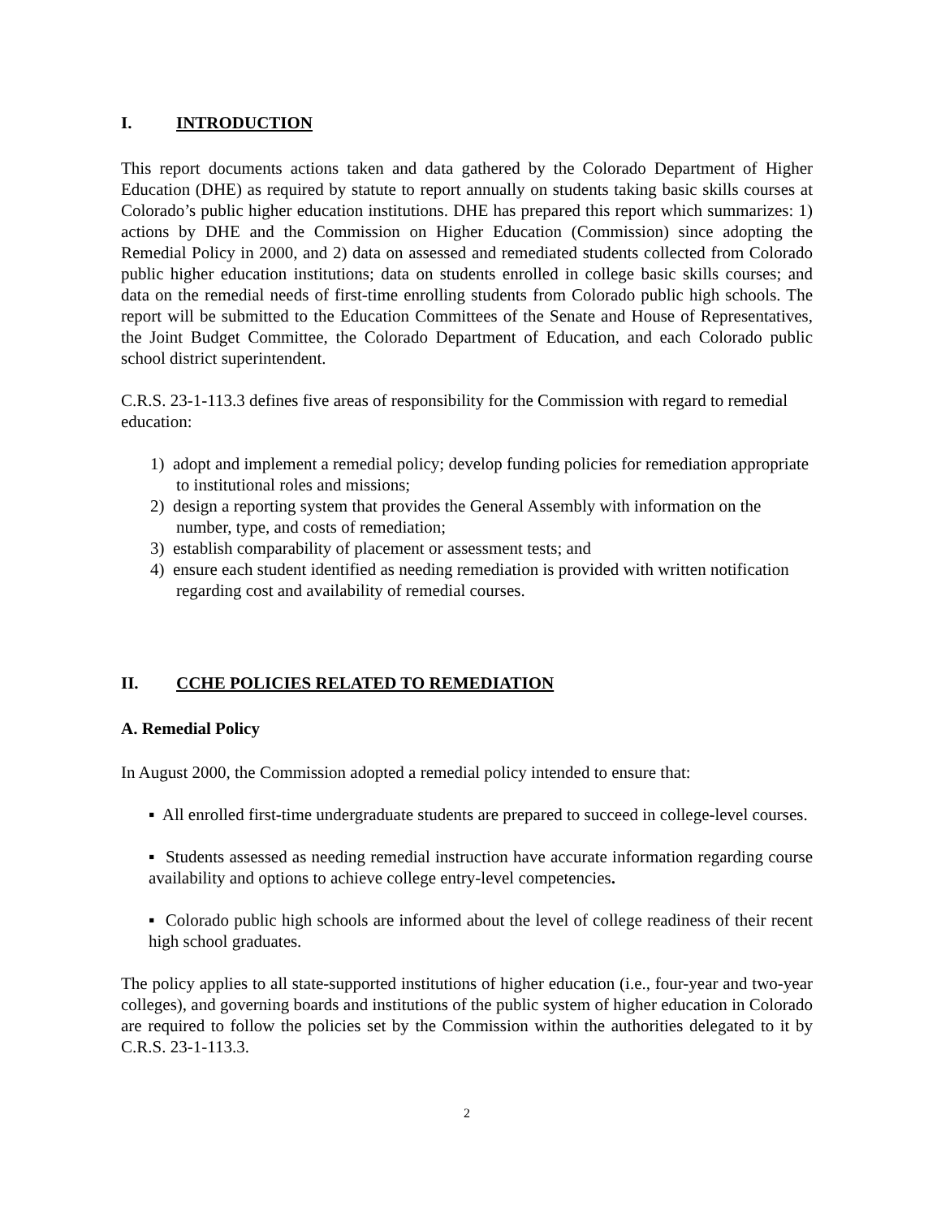I. INTRODUCTION
This report documents actions taken and data gathered by the Colorado Department of Higher Education (DHE) as required by statute to report annually on students taking basic skills courses at Colorado’s public higher education institutions. DHE has prepared this report which summarizes: 1) actions by DHE and the Commission on Higher Education (Commission) since adopting the Remedial Policy in 2000, and 2) data on assessed and remediated students collected from Colorado public higher education institutions; data on students enrolled in college basic skills courses; and data on the remedial needs of first-time enrolling students from Colorado public high schools. The report will be submitted to the Education Committees of the Senate and House of Representatives, the Joint Budget Committee, the Colorado Department of Education, and each Colorado public school district superintendent.
C.R.S. 23-1-113.3 defines five areas of responsibility for the Commission with regard to remedial education:
1) adopt and implement a remedial policy; develop funding policies for remediation appropriate to institutional roles and missions;
2) design a reporting system that provides the General Assembly with information on the number, type, and costs of remediation;
3) establish comparability of placement or assessment tests; and
4) ensure each student identified as needing remediation is provided with written notification regarding cost and availability of remedial courses.
II. CCHE POLICIES RELATED TO REMEDIATION
A. Remedial Policy
In August 2000, the Commission adopted a remedial policy intended to ensure that:
▪ All enrolled first-time undergraduate students are prepared to succeed in college-level courses.
▪ Students assessed as needing remedial instruction have accurate information regarding course availability and options to achieve college entry-level competencies.
▪ Colorado public high schools are informed about the level of college readiness of their recent high school graduates.
The policy applies to all state-supported institutions of higher education (i.e., four-year and two-year colleges), and governing boards and institutions of the public system of higher education in Colorado are required to follow the policies set by the Commission within the authorities delegated to it by C.R.S. 23-1-113.3.
2